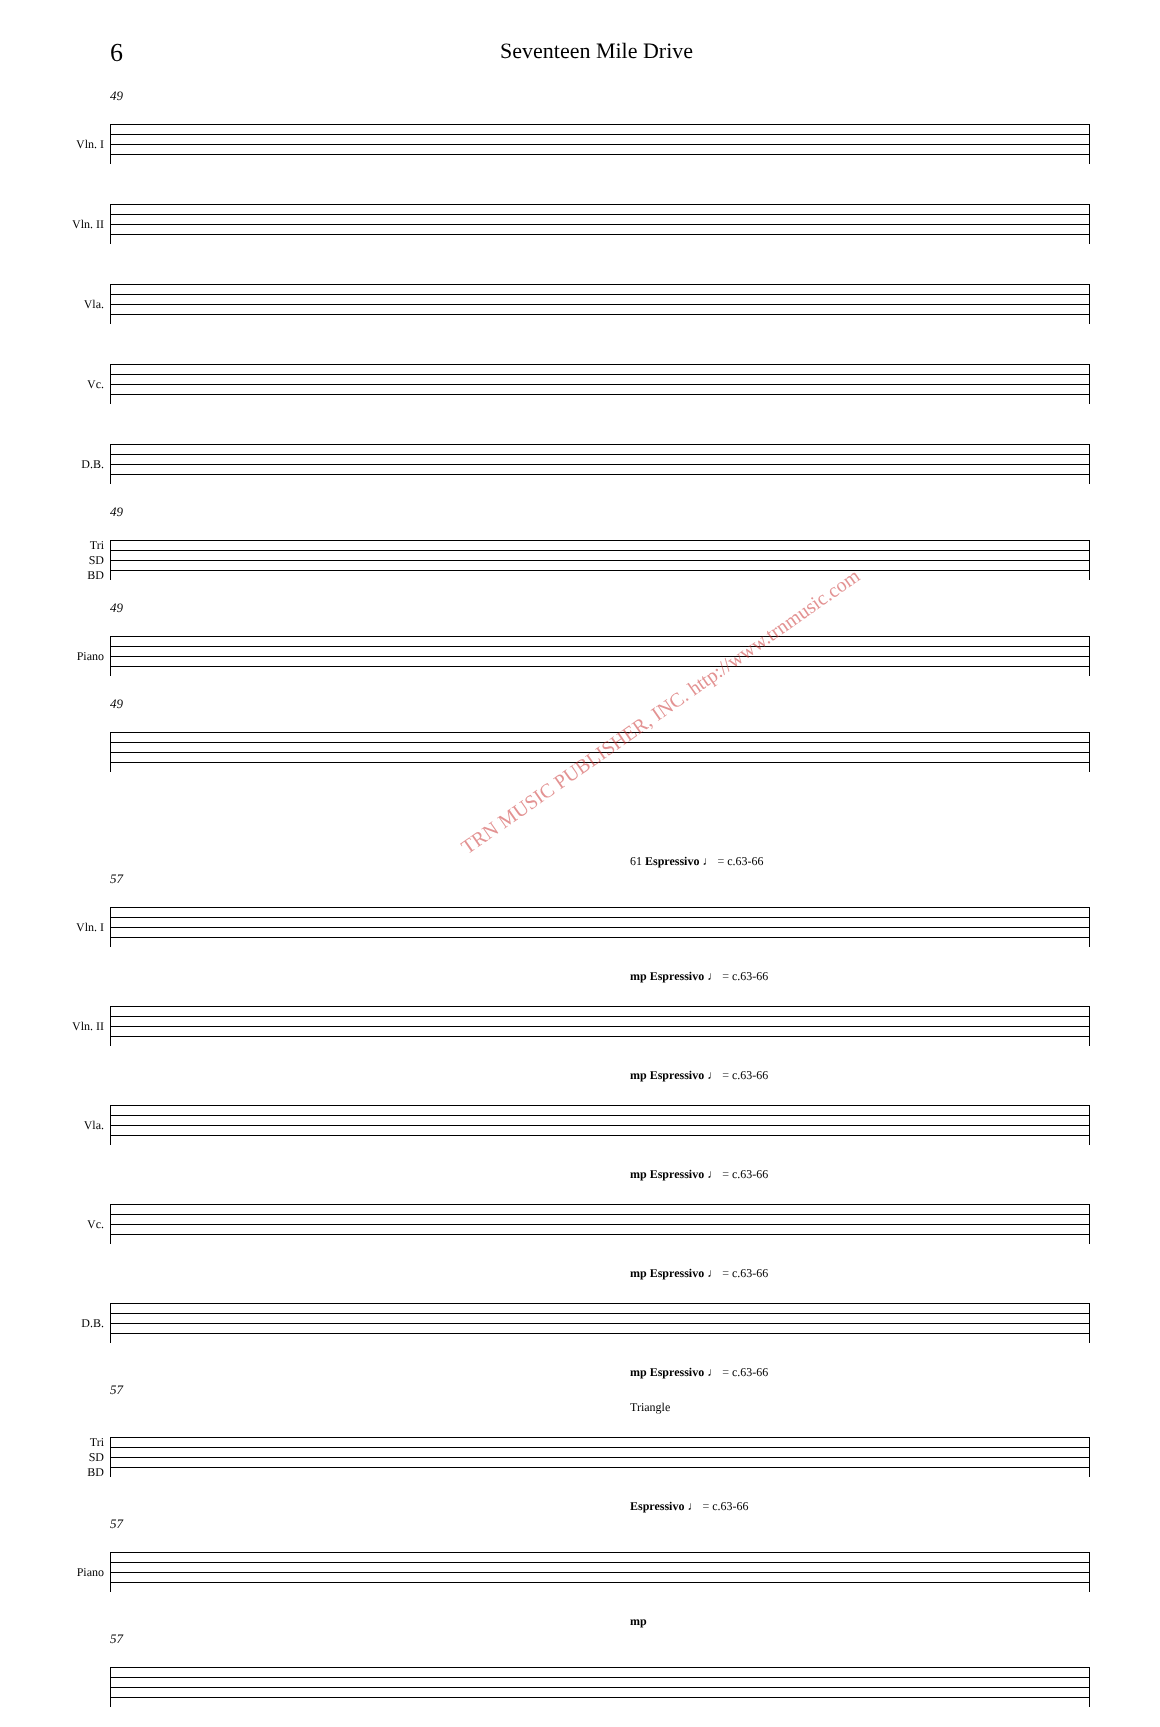6
Seventeen Mile Drive
49
Vln. I
Vln. II
Vla.
Vc.
D.B.
49
Tri
SD
BD
49
Piano
49
61 Espressivo ♩ = c.63-66
57
Vln. I
mp Espressivo ♩ = c.63-66
Vln. II
mp Espressivo ♩ = c.63-66
Vla.
mp Espressivo ♩ = c.63-66
Vc.
mp Espressivo ♩ = c.63-66
D.B.
mp Espressivo ♩ = c.63-66
57
Triangle
Tri
SD
BD
Espressivo ♩ = c.63-66
57
Piano
mp
57
TRN MUSIC PUBLISHER, INC. http://www.trnmusic.com